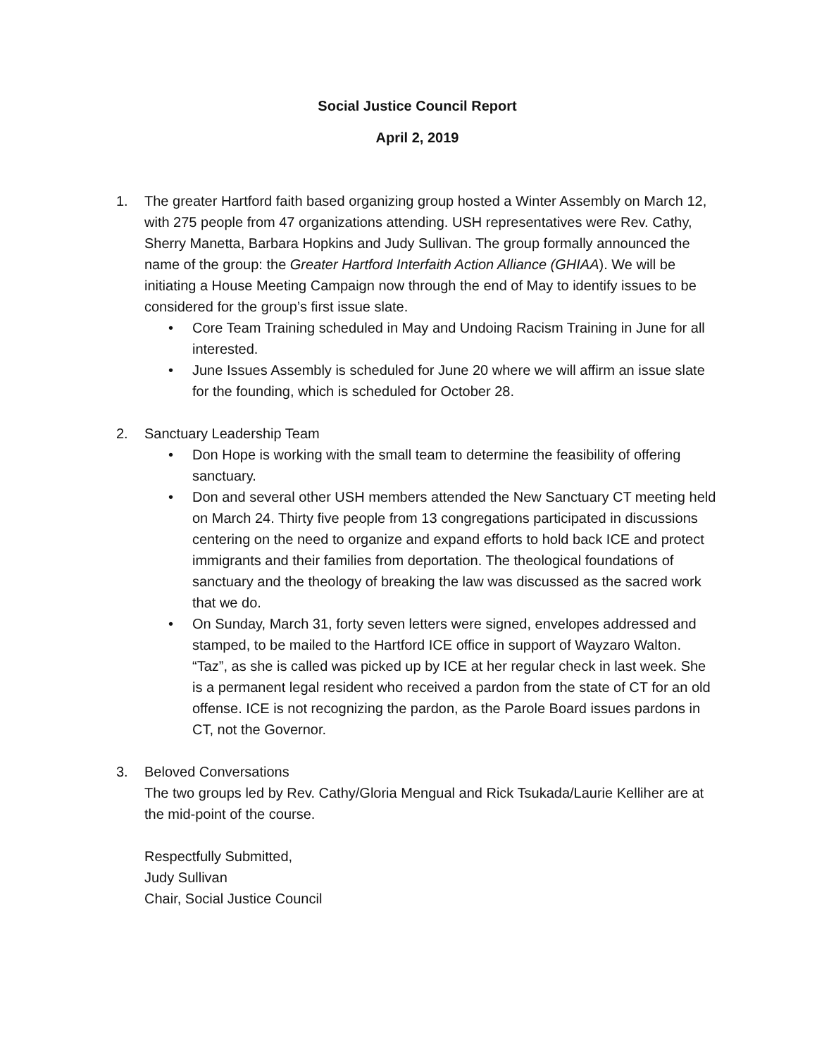Social Justice Council Report
April 2, 2019
1. The greater Hartford faith based organizing group hosted a Winter Assembly on March 12, with 275 people from 47 organizations attending. USH representatives were Rev. Cathy, Sherry Manetta, Barbara Hopkins and Judy Sullivan. The group formally announced the name of the group: the Greater Hartford Interfaith Action Alliance (GHIAA). We will be initiating a House Meeting Campaign now through the end of May to identify issues to be considered for the group’s first issue slate.
• Core Team Training scheduled in May and Undoing Racism Training in June for all interested.
• June Issues Assembly is scheduled for June 20 where we will affirm an issue slate for the founding, which is scheduled for October 28.
2. Sanctuary Leadership Team
• Don Hope is working with the small team to determine the feasibility of offering sanctuary.
• Don and several other USH members attended the New Sanctuary CT meeting held on March 24. Thirty five people from 13 congregations participated in discussions centering on the need to organize and expand efforts to hold back ICE and protect immigrants and their families from deportation. The theological foundations of sanctuary and the theology of breaking the law was discussed as the sacred work that we do.
• On Sunday, March 31, forty seven letters were signed, envelopes addressed and stamped, to be mailed to the Hartford ICE office in support of Wayzaro Walton. “Taz”, as she is called was picked up by ICE at her regular check in last week. She is a permanent legal resident who received a pardon from the state of CT for an old offense. ICE is not recognizing the pardon, as the Parole Board issues pardons in CT, not the Governor.
3. Beloved Conversations
The two groups led by Rev. Cathy/Gloria Mengual and Rick Tsukada/Laurie Kelliher are at the mid-point of the course.
Respectfully Submitted,
Judy Sullivan
Chair, Social Justice Council